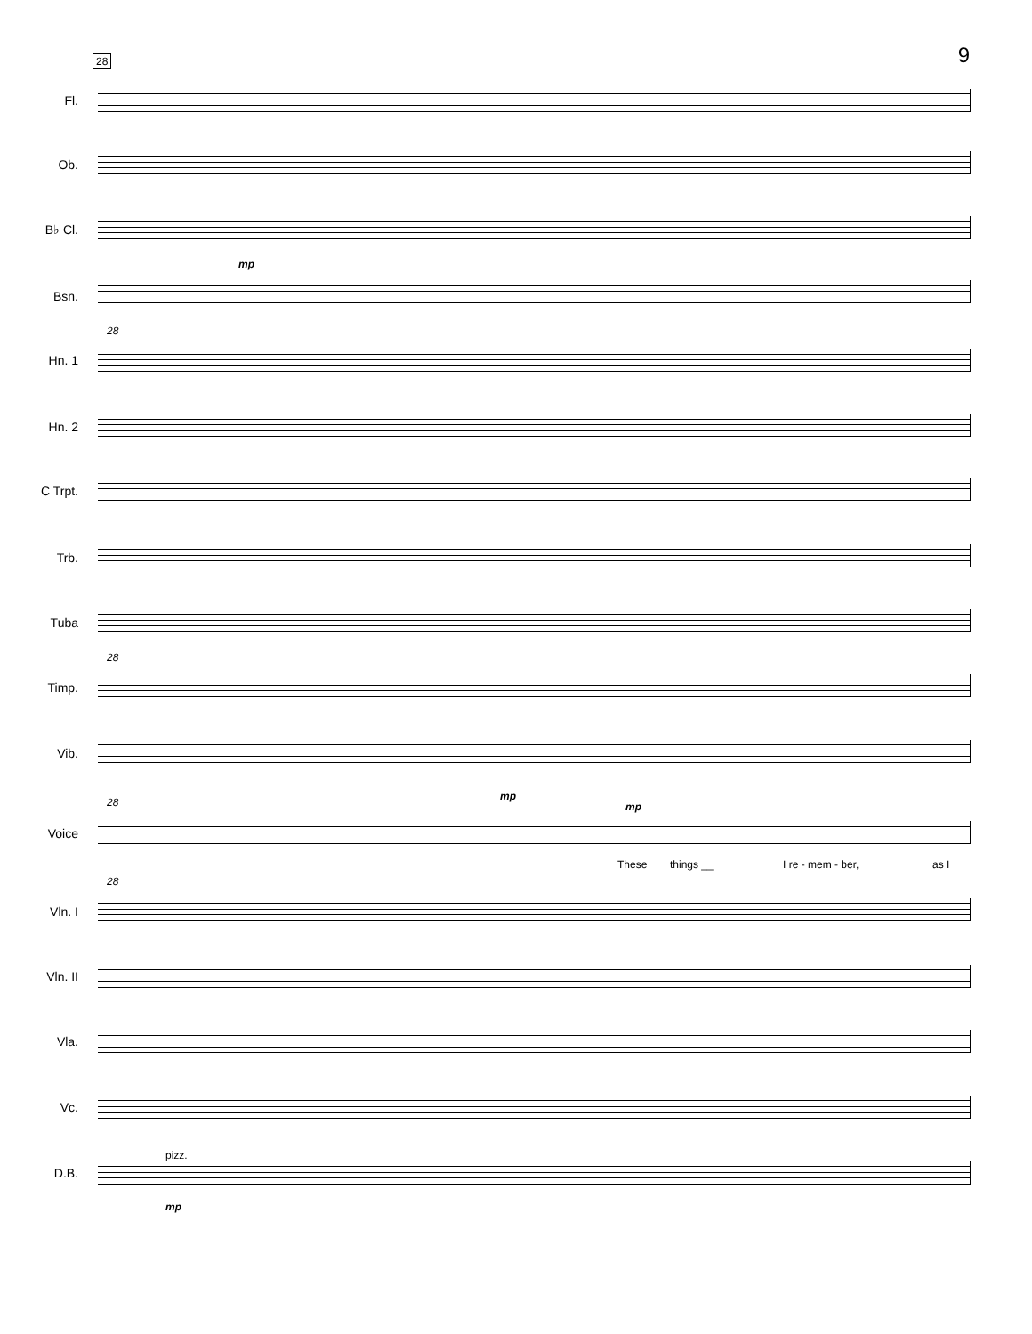9 28
Fl.
Ob.
B♭ Cl.
mp
Bsn.
28
Hn. 1
Hn. 2
C Trpt.
Trb.
Tuba
28
Timp.
Vib.
mp
28 mp
Voice
These things __ I re - mem - ber, as I
28
Vln. I
Vln. II
Vla.
Vc.
pizz.
D.B.
mp